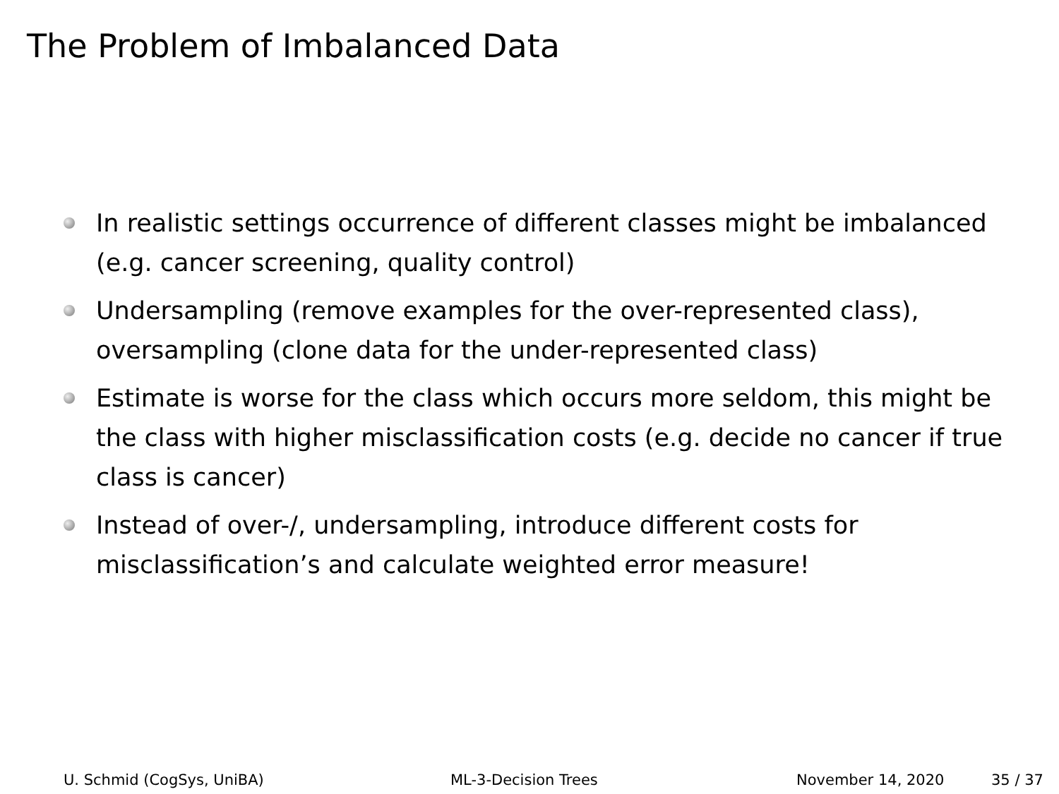The Problem of Imbalanced Data
In realistic settings occurrence of different classes might be imbalanced (e.g. cancer screening, quality control)
Undersampling (remove examples for the over-represented class), oversampling (clone data for the under-represented class)
Estimate is worse for the class which occurs more seldom, this might be the class with higher misclassification costs (e.g. decide no cancer if true class is cancer)
Instead of over-/, undersampling, introduce different costs for misclassification’s and calculate weighted error measure!
U. Schmid (CogSys, UniBA) ML-3-Decision Trees November 14, 2020 35 / 37